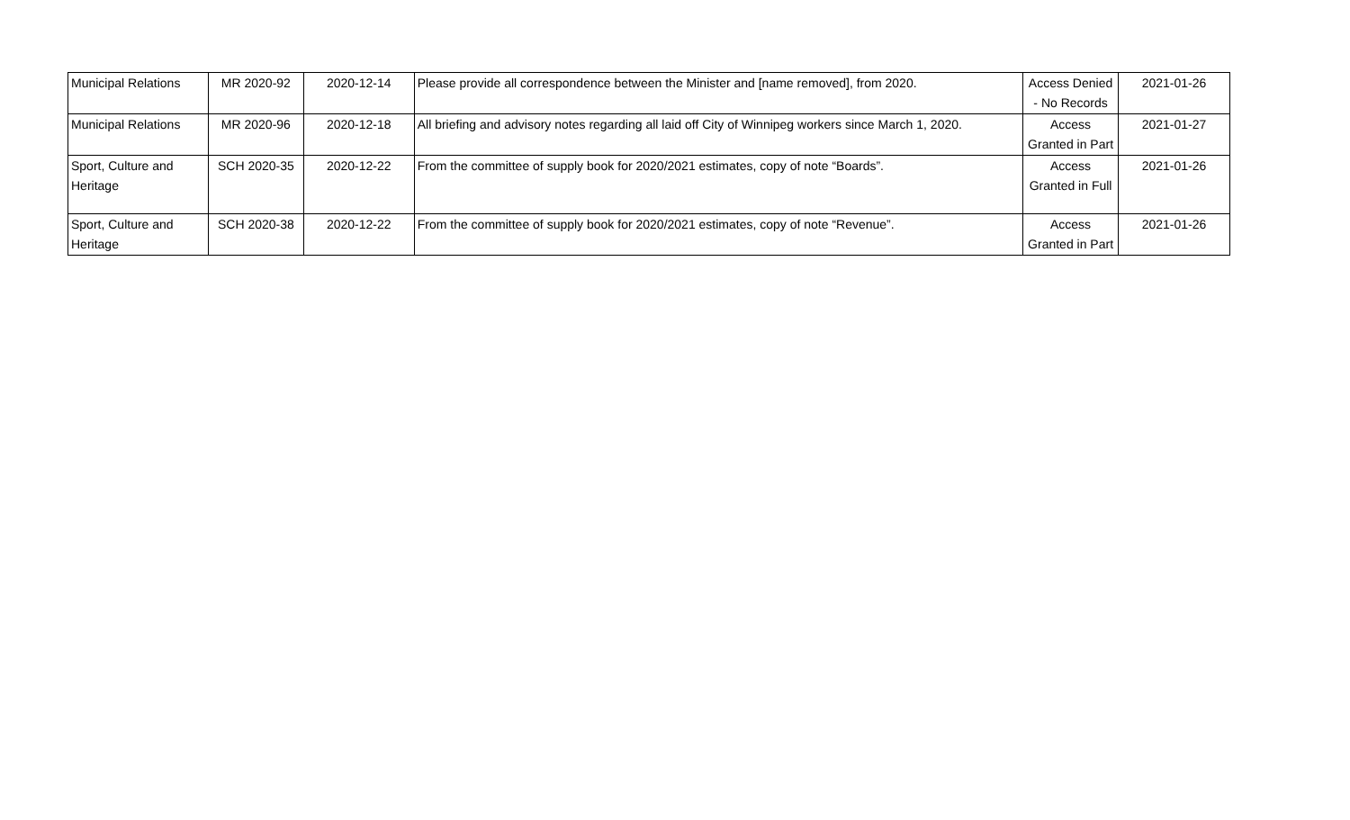| Municipal Relations | MR 2020-92 | 2020-12-14 | Please provide all correspondence between the Minister and [name removed], from 2020. | Access Denied - No Records | 2021-01-26 |
| Municipal Relations | MR 2020-96 | 2020-12-18 | All briefing and advisory notes regarding all laid off City of Winnipeg workers since March 1, 2020. | Access Granted in Part | 2021-01-27 |
| Sport, Culture and Heritage | SCH 2020-35 | 2020-12-22 | From the committee of supply book for 2020/2021 estimates, copy of note “Boards”. | Access Granted in Full | 2021-01-26 |
| Sport, Culture and Heritage | SCH 2020-38 | 2020-12-22 | From the committee of supply book for 2020/2021 estimates, copy of note “Revenue”. | Access Granted in Part | 2021-01-26 |